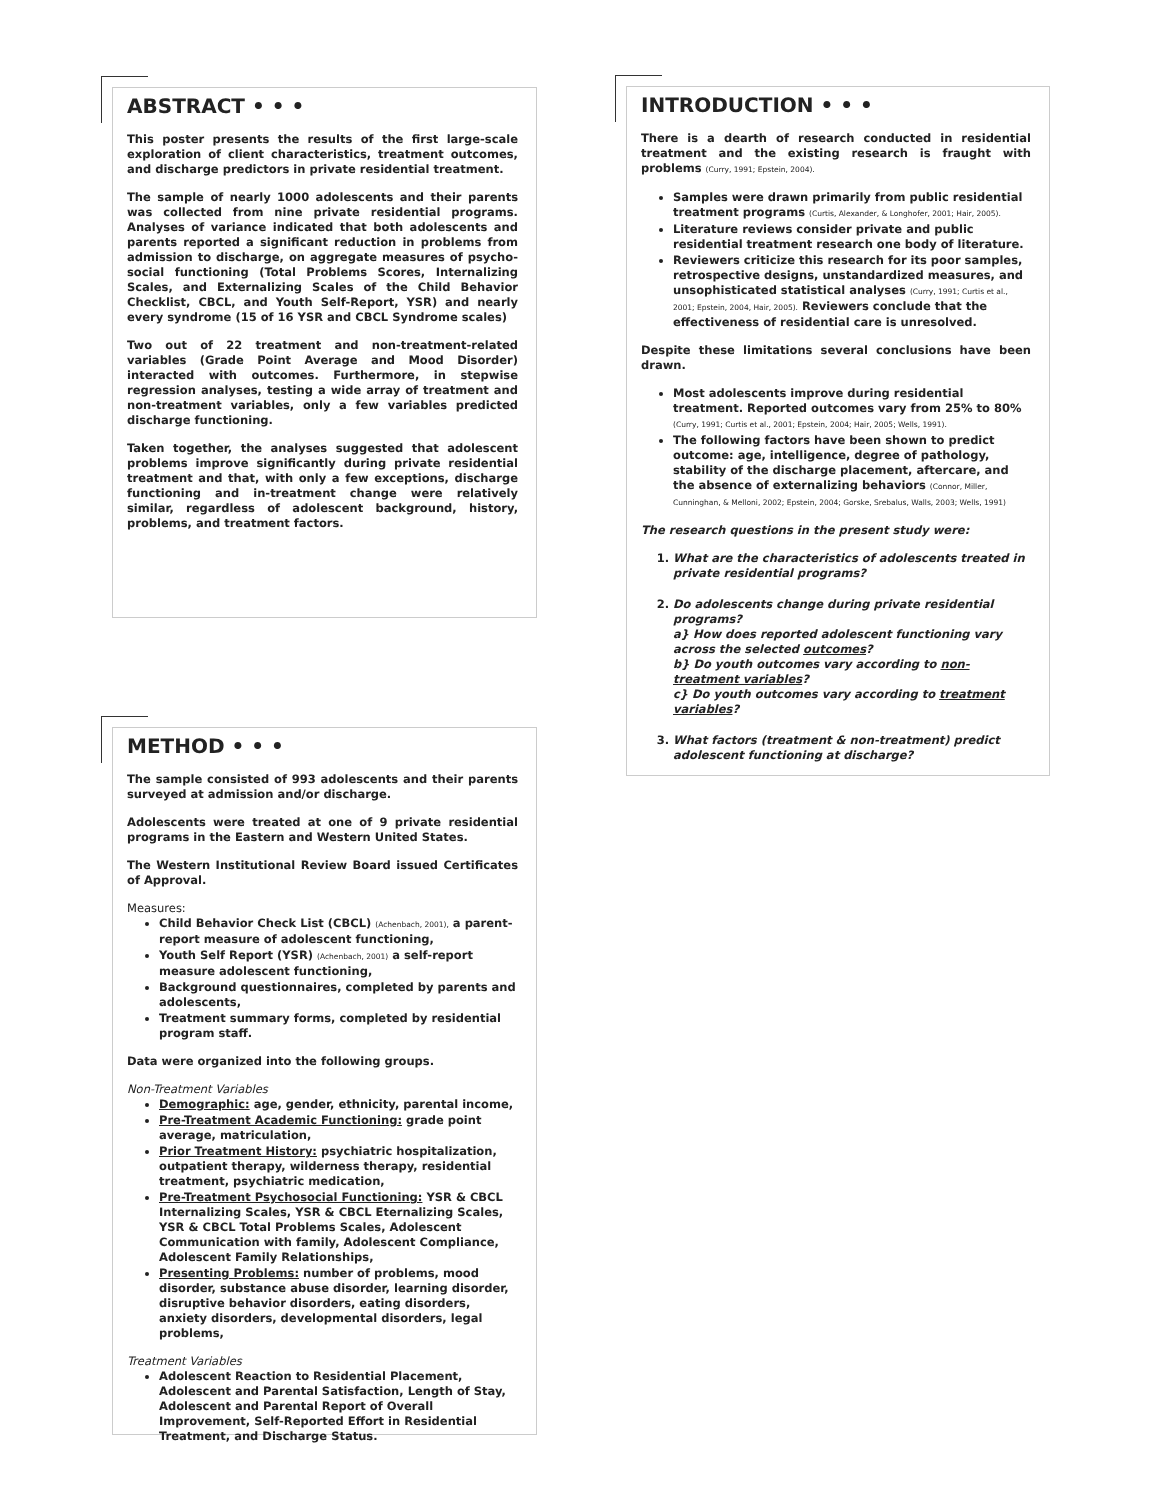ABSTRACT • • •
This poster presents the results of the first large-scale exploration of client characteristics, treatment outcomes, and discharge predictors in private residential treatment.
The sample of nearly 1000 adolescents and their parents was collected from nine private residential programs. Analyses of variance indicated that both adolescents and parents reported a significant reduction in problems from admission to discharge, on aggregate measures of psycho-social functioning (Total Problems Scores, Internalizing Scales, and Externalizing Scales of the Child Behavior Checklist, CBCL, and Youth Self-Report, YSR) and nearly every syndrome (15 of 16 YSR and CBCL Syndrome scales)
Two out of 22 treatment and non-treatment-related variables (Grade Point Average and Mood Disorder) interacted with outcomes. Furthermore, in stepwise regression analyses, testing a wide array of treatment and non-treatment variables, only a few variables predicted discharge functioning.
Taken together, the analyses suggested that adolescent problems improve significantly during private residential treatment and that, with only a few exceptions, discharge functioning and in-treatment change were relatively similar, regardless of adolescent background, history, problems, and treatment factors.
METHOD • • •
The sample consisted of 993 adolescents and their parents surveyed at admission and/or discharge.
Adolescents were treated at one of 9 private residential programs in the Eastern and Western United States.
The Western Institutional Review Board issued Certificates of Approval.
Measures:
Child Behavior Check List (CBCL) (Achenbach, 2001), a parent-report measure of adolescent functioning,
Youth Self Report (YSR) (Achenbach, 2001) a self-report measure adolescent functioning,
Background questionnaires, completed by parents and adolescents,
Treatment summary forms, completed by residential program staff.
Data were organized into the following groups.
Non-Treatment Variables
Demographic: age, gender, ethnicity, parental income,
Pre-Treatment Academic Functioning: grade point average, matriculation,
Prior Treatment History: psychiatric hospitalization, outpatient therapy, wilderness therapy, residential treatment, psychiatric medication,
Pre-Treatment Psychosocial Functioning: YSR & CBCL Internalizing Scales, YSR & CBCL Eternalizing Scales, YSR & CBCL Total Problems Scales, Adolescent Communication with family, Adolescent Compliance, Adolescent Family Relationships,
Presenting Problems: number of problems, mood disorder, substance abuse disorder, learning disorder, disruptive behavior disorders, eating disorders, anxiety disorders, developmental disorders, legal problems,
Treatment Variables
Adolescent Reaction to Residential Placement, Adolescent and Parental Satisfaction, Length of Stay, Adolescent and Parental Report of Overall Improvement, Self-Reported Effort in Residential Treatment, and Discharge Status.
INTRODUCTION • • •
There is a dearth of research conducted in residential treatment and the existing research is fraught with problems (Curry, 1991; Epstein, 2004).
Samples were drawn primarily from public residential treatment programs (Curtis, Alexander, & Longhofer, 2001; Hair, 2005).
Literature reviews consider private and public residential treatment research one body of literature.
Reviewers criticize this research for its poor samples, retrospective designs, unstandardized measures, and unsophisticated statistical analyses (Curry, 1991; Curtis et al., 2001; Epstein, 2004, Hair, 2005). Reviewers conclude that the effectiveness of residential care is unresolved.
Despite these limitations several conclusions have been drawn.
Most adolescents improve during residential treatment. Reported outcomes vary from 25% to 80% (Curry, 1991; Curtis et al., 2001; Epstein, 2004; Hair, 2005; Wells, 1991).
The following factors have been shown to predict outcome: age, intelligence, degree of pathology, stability of the discharge placement, aftercare, and the absence of externalizing behaviors (Connor, Miller, Cunninghan, & Melloni, 2002; Epstein, 2004; Gorske, Srebalus, Walls, 2003; Wells, 1991)
The research questions in the present study were:
1. What are the characteristics of adolescents treated in private residential programs?
2. Do adolescents change during private residential programs?
a} How does reported adolescent functioning vary across the selected outcomes?
b} Do youth outcomes vary according to non-treatment variables?
c} Do youth outcomes vary according to treatment variables?
3. What factors (treatment & non-treatment) predict adolescent functioning at discharge?